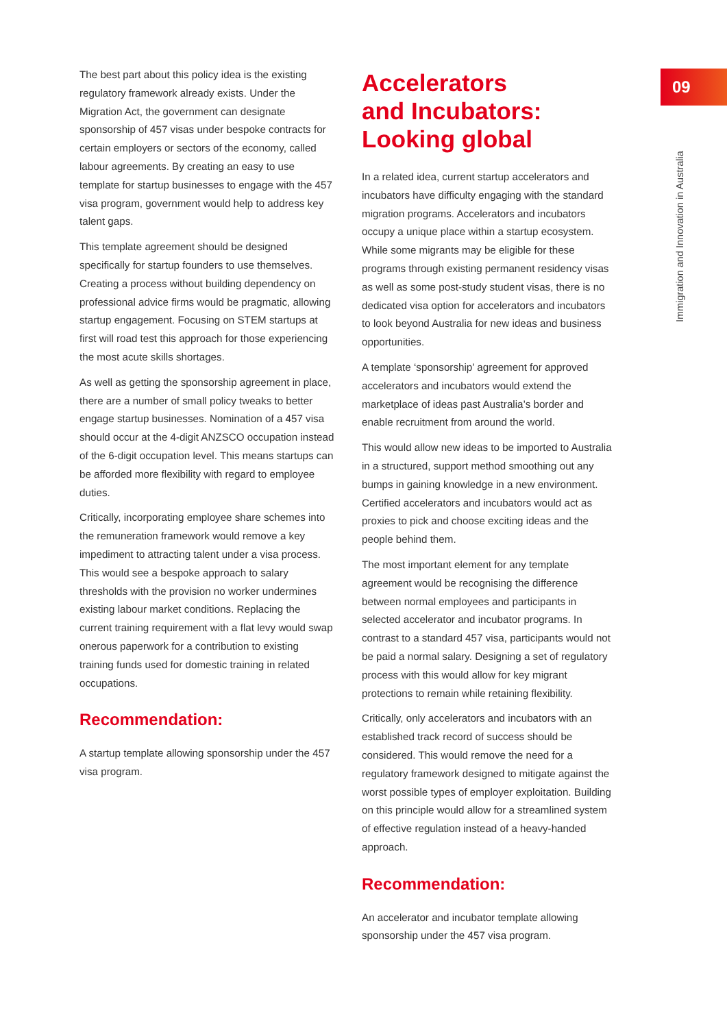09
Immigration and Innovation in Australia
The best part about this policy idea is the existing regulatory framework already exists. Under the Migration Act, the government can designate sponsorship of 457 visas under bespoke contracts for certain employers or sectors of the economy, called labour agreements. By creating an easy to use template for startup businesses to engage with the 457 visa program, government would help to address key talent gaps.
This template agreement should be designed specifically for startup founders to use themselves. Creating a process without building dependency on professional advice firms would be pragmatic, allowing startup engagement. Focusing on STEM startups at first will road test this approach for those experiencing the most acute skills shortages.
As well as getting the sponsorship agreement in place, there are a number of small policy tweaks to better engage startup businesses. Nomination of a 457 visa should occur at the 4-digit ANZSCO occupation instead of the 6-digit occupation level. This means startups can be afforded more flexibility with regard to employee duties.
Critically, incorporating employee share schemes into the remuneration framework would remove a key impediment to attracting talent under a visa process. This would see a bespoke approach to salary thresholds with the provision no worker undermines existing labour market conditions. Replacing the current training requirement with a flat levy would swap onerous paperwork for a contribution to existing training funds used for domestic training in related occupations.
Recommendation:
A startup template allowing sponsorship under the 457 visa program.
Accelerators
and Incubators:
Looking global
In a related idea, current startup accelerators and incubators have difficulty engaging with the standard migration programs. Accelerators and incubators occupy a unique place within a startup ecosystem. While some migrants may be eligible for these programs through existing permanent residency visas as well as some post-study student visas, there is no dedicated visa option for accelerators and incubators to look beyond Australia for new ideas and business opportunities.
A template ‘sponsorship’ agreement for approved accelerators and incubators would extend the marketplace of ideas past Australia’s border and enable recruitment from around the world.
This would allow new ideas to be imported to Australia in a structured, support method smoothing out any bumps in gaining knowledge in a new environment. Certified accelerators and incubators would act as proxies to pick and choose exciting ideas and the people behind them.
The most important element for any template agreement would be recognising the difference between normal employees and participants in selected accelerator and incubator programs. In contrast to a standard 457 visa, participants would not be paid a normal salary. Designing a set of regulatory process with this would allow for key migrant protections to remain while retaining flexibility.
Critically, only accelerators and incubators with an established track record of success should be considered. This would remove the need for a regulatory framework designed to mitigate against the worst possible types of employer exploitation. Building on this principle would allow for a streamlined system of effective regulation instead of a heavy-handed approach.
Recommendation:
An accelerator and incubator template allowing sponsorship under the 457 visa program.